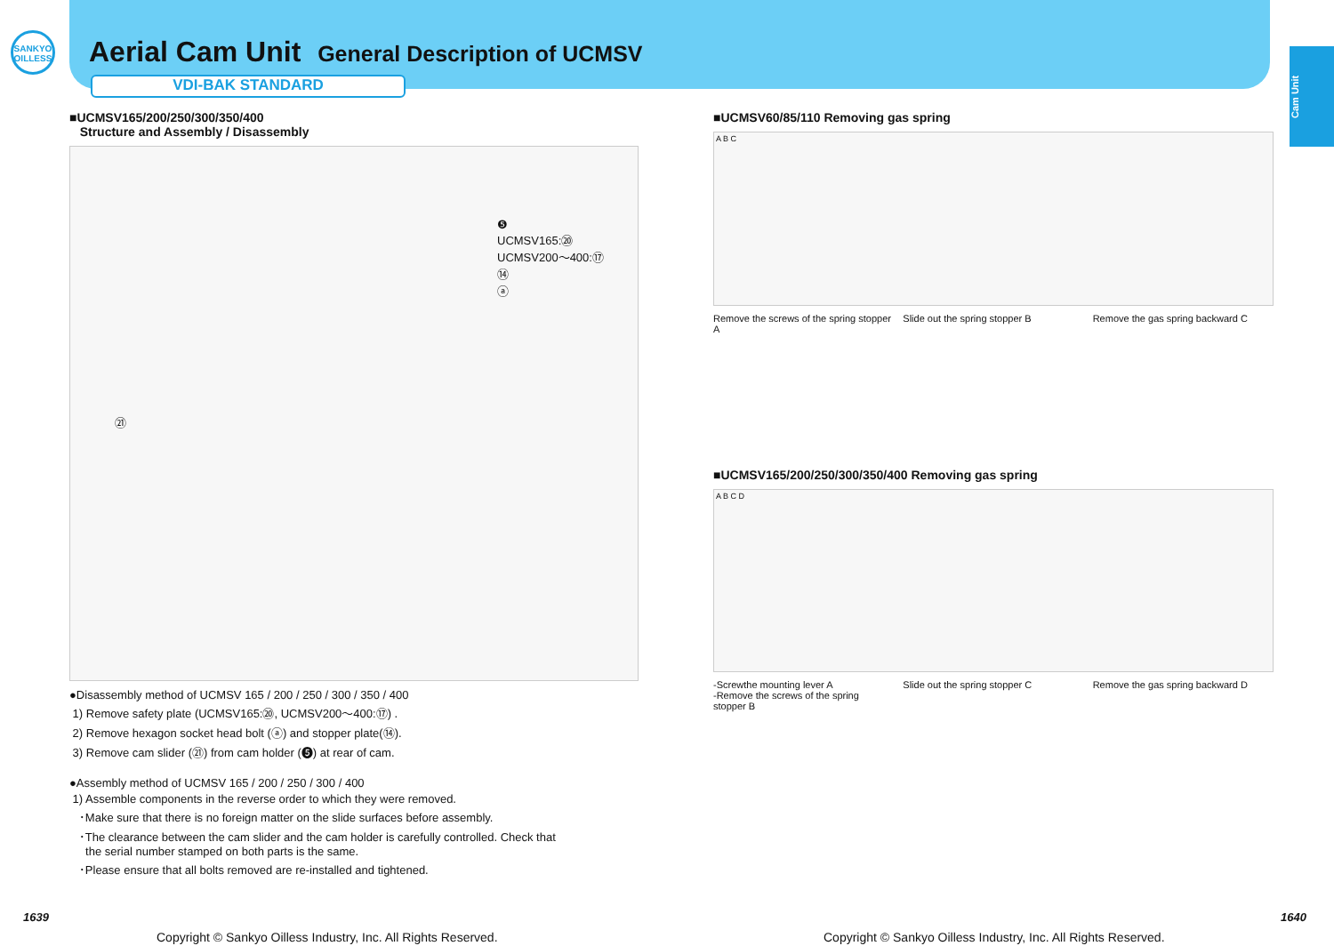SANKYO OILLESS
Aerial Cam Unit General Description of UCMSV
VDI-BAK STANDARD
Cam Unit
■UCMSV165/200/250/300/350/400
Structure and Assembly / Disassembly
❺
UCMSV165:⑳
UCMSV200～400:⑰
⑭
ⓐ
㉑
●Disassembly method of UCMSV 165 / 200 / 250 / 300 / 350 / 400
1) Remove safety plate (UCMSV165:⑳, UCMSV200～400:⑰) .
2) Remove hexagon socket head bolt (ⓐ) and stopper plate(⑭).
3) Remove cam slider (㉑) from cam holder (❺) at rear of cam.
●Assembly method of UCMSV 165 / 200 / 250 / 300 / 400
1) Assemble components in the reverse order to which they were removed.
･Make sure that there is no foreign matter on the slide surfaces before assembly.
･The clearance between the cam slider and the cam holder is carefully controlled. Check that
the serial number stamped on both parts is the same.
･Please ensure that all bolts removed are re-installed and tightened.
■UCMSV60/85/110 Removing gas spring
A B C
Remove the screws of the spring stopper A
Slide out the spring stopper B Remove the gas spring backward C
■UCMSV165/200/250/300/350/400 Removing gas spring
A B C D
-Screwthe mounting lever A
-Remove the screws of the spring stopper B
Slide out the spring stopper C Remove the gas spring backward D
1639 1640
Copyright © Sankyo Oilless Industry, Inc. All Rights Reserved.
Copyright © Sankyo Oilless Industry, Inc. All Rights Reserved.